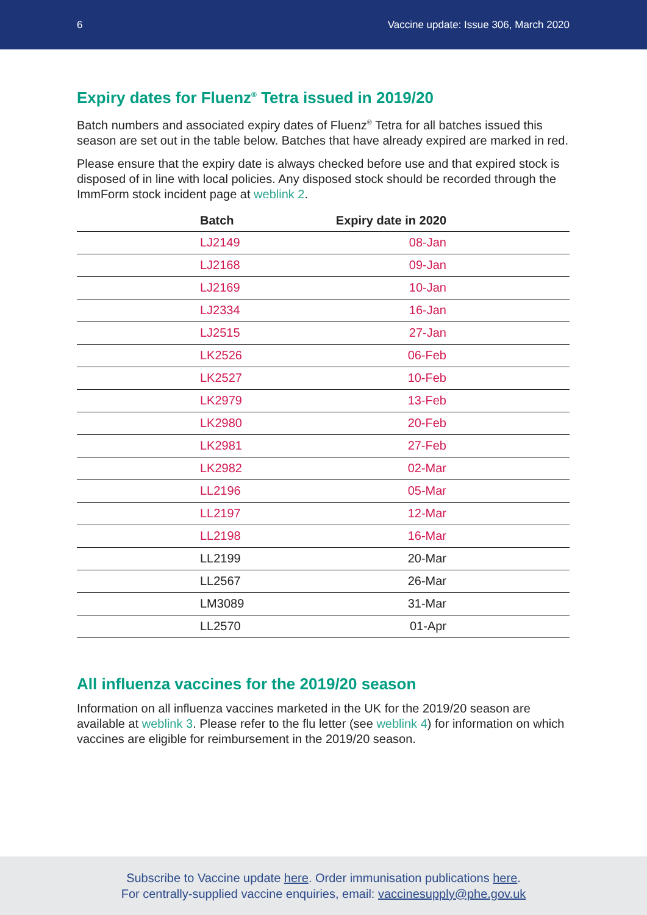6 Vaccine update: Issue 306, March 2020
Expiry dates for Fluenz<sup>®</sup> Tetra issued in 2019/20
Batch numbers and associated expiry dates of Fluenz<sup>®</sup> Tetra for all batches issued this season are set out in the table below. Batches that have already expired are marked in red.
Please ensure that the expiry date is always checked before use and that expired stock is disposed of in line with local policies. Any disposed stock should be recorded through the ImmForm stock incident page at weblink 2.
| Batch | Expiry date in 2020 |
| --- | --- |
| LJ2149 | 08-Jan |
| LJ2168 | 09-Jan |
| LJ2169 | 10-Jan |
| LJ2334 | 16-Jan |
| LJ2515 | 27-Jan |
| LK2526 | 06-Feb |
| LK2527 | 10-Feb |
| LK2979 | 13-Feb |
| LK2980 | 20-Feb |
| LK2981 | 27-Feb |
| LK2982 | 02-Mar |
| LL2196 | 05-Mar |
| LL2197 | 12-Mar |
| LL2198 | 16-Mar |
| LL2199 | 20-Mar |
| LL2567 | 26-Mar |
| LM3089 | 31-Mar |
| LL2570 | 01-Apr |
All influenza vaccines for the 2019/20 season
Information on all influenza vaccines marketed in the UK for the 2019/20 season are available at weblink 3. Please refer to the flu letter (see weblink 4) for information on which vaccines are eligible for reimbursement in the 2019/20 season.
Subscribe to Vaccine update here. Order immunisation publications here.
For centrally-supplied vaccine enquiries, email: vaccinesupply@phe.gov.uk